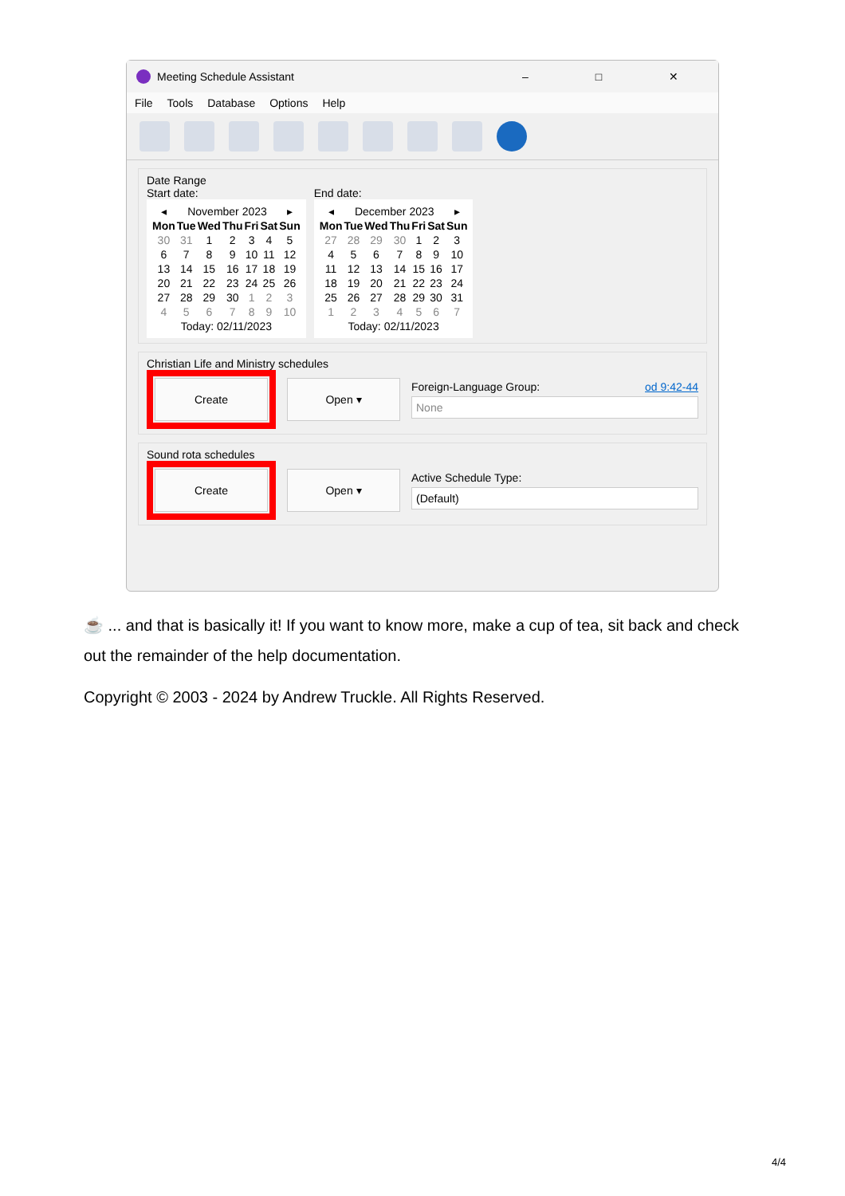Meeting Schedule Assistant – □ ✕
File Tools Database Options Help
Date Range
Start date:
| ◂ | November 2023 | | | | | ▸ |
| Mon | Tue | Wed | Thu | Fri | Sat | Sun |
| 30 | 31 | 1 | 2 | 3 | 4 | 5 |
| 6 | 7 | 8 | 9 | 10 | 11 | 12 |
| 13 | 14 | 15 | 16 | 17 | 18 | 19 |
| 20 | 21 | 22 | 23 | 24 | 25 | 26 |
| 27 | 28 | 29 | 30 | 1 | 2 | 3 |
| 4 | 5 | 6 | 7 | 8 | 9 | 10 |
| Today: 02/11/2023 | | | | | | |
End date:
| ◂ | December 2023 | | | | | ▸ |
| Mon | Tue | Wed | Thu | Fri | Sat | Sun |
| 27 | 28 | 29 | 30 | 1 | 2 | 3 |
| 4 | 5 | 6 | 7 | 8 | 9 | 10 |
| 11 | 12 | 13 | 14 | 15 | 16 | 17 |
| 18 | 19 | 20 | 21 | 22 | 23 | 24 |
| 25 | 26 | 27 | 28 | 29 | 30 | 31 |
| 1 | 2 | 3 | 4 | 5 | 6 | 7 |
| Today: 02/11/2023 | | | | | | |
Christian Life and Ministry schedules
Create Open ▾
Foreign-Language Group: od 9:42-44
None
Sound rota schedules
Create Open ▾
Active Schedule Type:
(Default)
☕ ... and that is basically it! If you want to know more, make a cup of tea, sit back and check out the remainder of the help documentation.
Copyright © 2003 - 2024 by Andrew Truckle. All Rights Reserved.
4/4